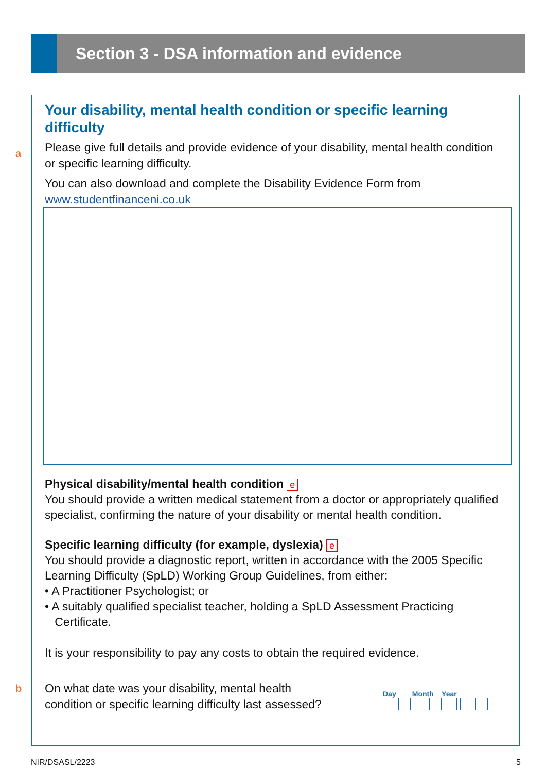Section 3 - DSA information and evidence
Your disability, mental health condition or specific learning difficulty
a
Please give full details and provide evidence of your disability, mental health condition or specific learning difficulty.
You can also download and complete the Disability Evidence Form from www.studentfinanceni.co.uk
Physical disability/mental health condition e
You should provide a written medical statement from a doctor or appropriately qualified specialist, confirming the nature of your disability or mental health condition.
Specific learning difficulty (for example, dyslexia) e
You should provide a diagnostic report, written in accordance with the 2005 Specific Learning Difficulty (SpLD) Working Group Guidelines, from either:
• A Practitioner Psychologist; or
• A suitably qualified specialist teacher, holding a SpLD Assessment Practicing
Certificate.
It is your responsibility to pay any costs to obtain the required evidence.
b
On what date was your disability, mental health
condition or specific learning difficulty last assessed?
Day Month Year
NIR/DSASL/2223 5